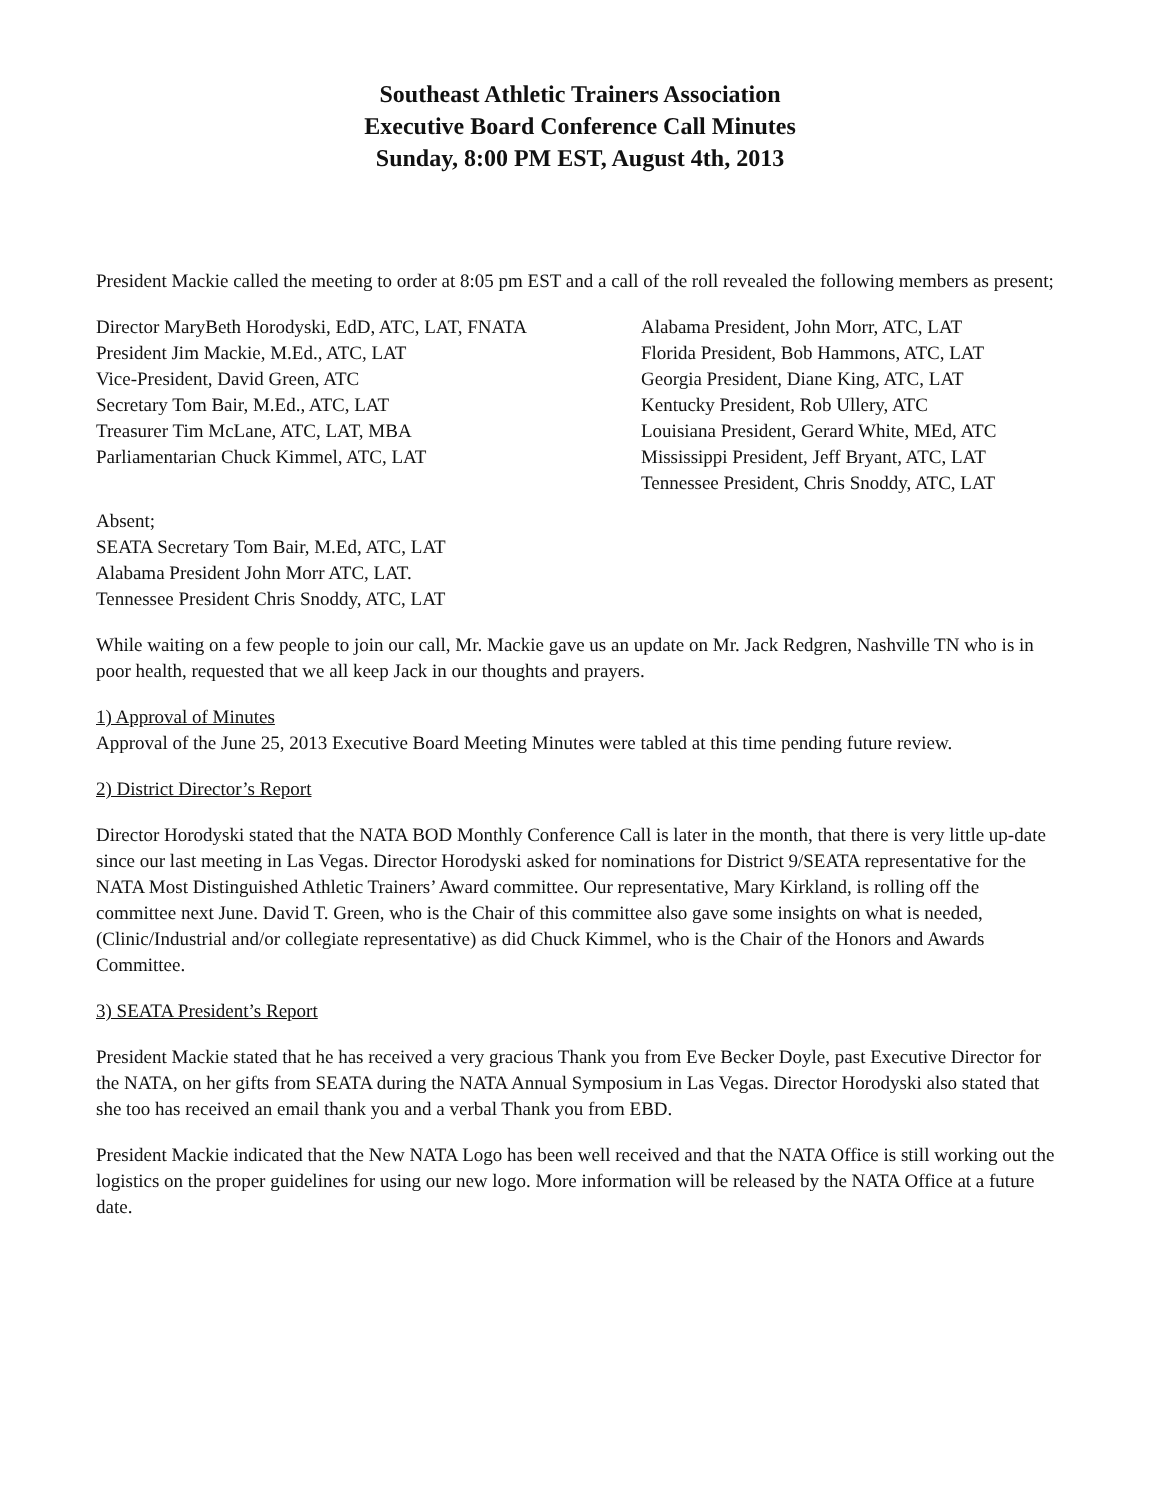Southeast Athletic Trainers Association
Executive Board Conference Call Minutes
Sunday, 8:00 PM EST, August 4th, 2013
President Mackie called the meeting to order at 8:05 pm EST and a call of the roll revealed the following members as present;
Director MaryBeth Horodyski, EdD, ATC, LAT, FNATA
President Jim Mackie, M.Ed., ATC, LAT
Vice-President, David Green, ATC
Secretary Tom Bair, M.Ed., ATC, LAT
Treasurer Tim McLane, ATC, LAT, MBA
Parliamentarian Chuck Kimmel, ATC, LAT
Alabama President, John Morr, ATC, LAT
Florida President, Bob Hammons, ATC, LAT
Georgia President, Diane King, ATC, LAT
Kentucky President, Rob Ullery, ATC
Louisiana President, Gerard White, MEd, ATC
Mississippi President, Jeff Bryant, ATC, LAT
Tennessee President, Chris Snoddy, ATC, LAT
Absent;
SEATA Secretary Tom Bair, M.Ed, ATC, LAT
Alabama President John Morr ATC, LAT.
Tennessee President Chris Snoddy, ATC, LAT
While waiting on a few people to join our call, Mr. Mackie gave us an update on Mr. Jack Redgren, Nashville TN who is in poor health, requested that we all keep Jack in our thoughts and prayers.
1) Approval of Minutes
Approval of the June 25, 2013 Executive Board Meeting Minutes were tabled at this time pending future review.
2) District Director’s Report
Director Horodyski stated that the NATA BOD Monthly Conference Call is later in the month, that there is very little up-date since our last meeting in Las Vegas. Director Horodyski asked for nominations for District 9/SEATA representative for the NATA Most Distinguished Athletic Trainers’ Award committee. Our representative, Mary Kirkland, is rolling off the committee next June. David T. Green, who is the Chair of this committee also gave some insights on what is needed, (Clinic/Industrial and/or collegiate representative) as did Chuck Kimmel, who is the Chair of the Honors and Awards Committee.
3) SEATA President’s Report
President Mackie stated that he has received a very gracious Thank you from Eve Becker Doyle, past Executive Director for the NATA, on her gifts from SEATA during the NATA Annual Symposium in Las Vegas. Director Horodyski also stated that she too has received an email thank you and a verbal Thank you from EBD.
President Mackie indicated that the New NATA Logo has been well received and that the NATA Office is still working out the logistics on the proper guidelines for using our new logo. More information will be released by the NATA Office at a future date.